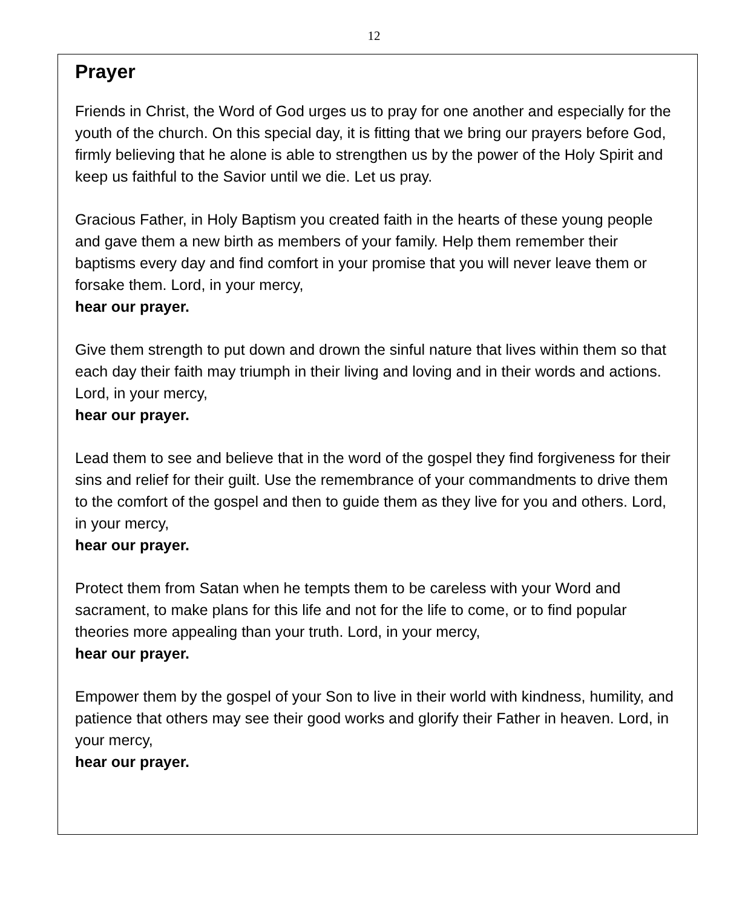12
Prayer
Friends in Christ, the Word of God urges us to pray for one another and especially for the youth of the church. On this special day, it is fitting that we bring our prayers before God, firmly believing that he alone is able to strengthen us by the power of the Holy Spirit and keep us faithful to the Savior until we die. Let us pray.
Gracious Father, in Holy Baptism you created faith in the hearts of these young people and gave them a new birth as members of your family. Help them remember their baptisms every day and find comfort in your promise that you will never leave them or forsake them. Lord, in your mercy,
hear our prayer.
Give them strength to put down and drown the sinful nature that lives within them so that each day their faith may triumph in their living and loving and in their words and actions. Lord, in your mercy,
hear our prayer.
Lead them to see and believe that in the word of the gospel they find forgiveness for their sins and relief for their guilt. Use the remembrance of your commandments to drive them to the comfort of the gospel and then to guide them as they live for you and others. Lord, in your mercy,
hear our prayer.
Protect them from Satan when he tempts them to be careless with your Word and sacrament, to make plans for this life and not for the life to come, or to find popular theories more appealing than your truth. Lord, in your mercy,
hear our prayer.
Empower them by the gospel of your Son to live in their world with kindness, humility, and patience that others may see their good works and glorify their Father in heaven. Lord, in your mercy,
hear our prayer.